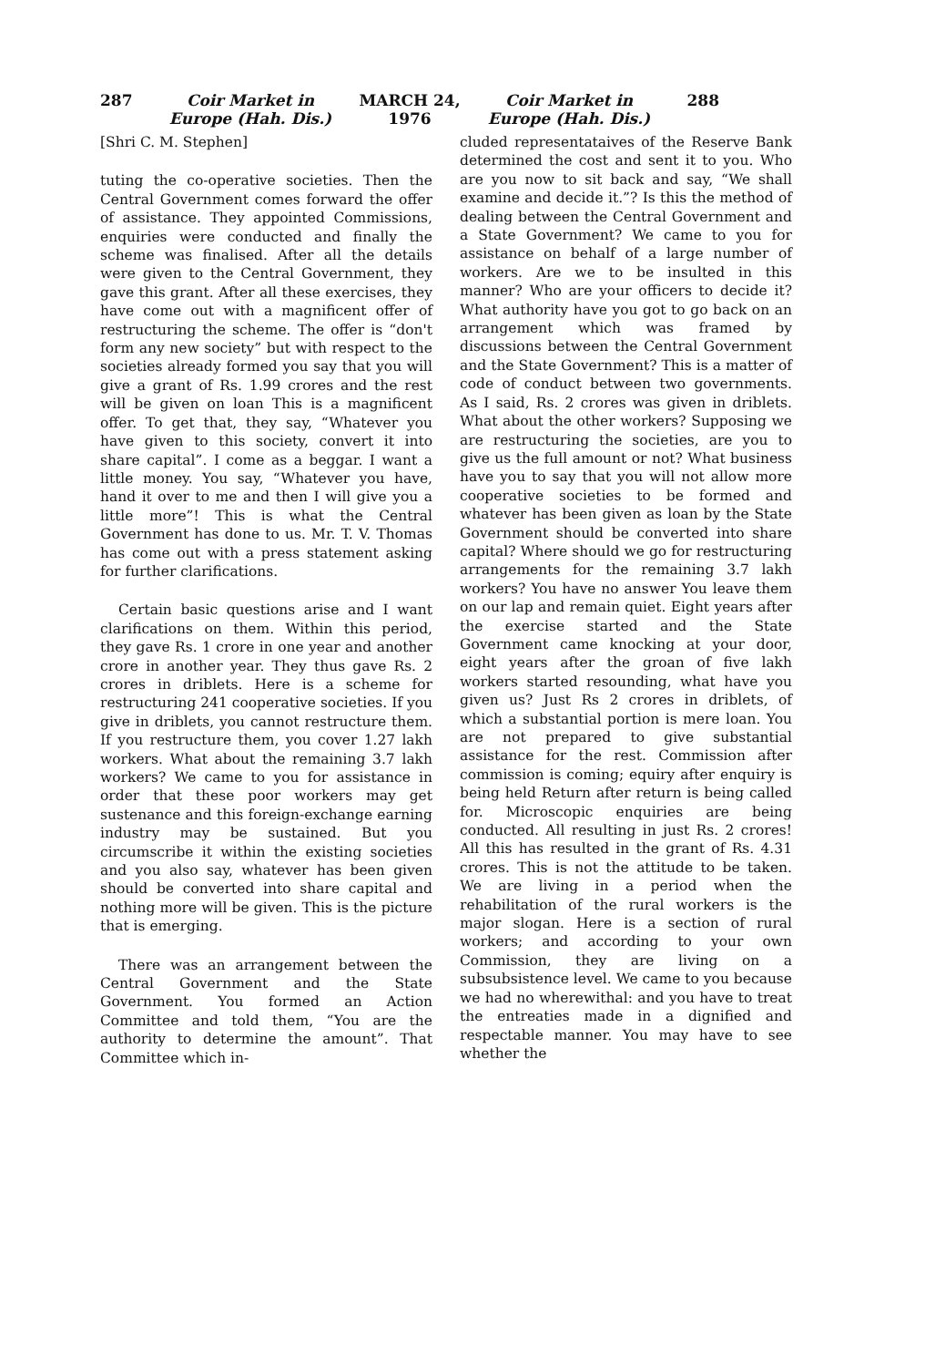287 Coir Market in Europe (Hah. Dis.) MARCH 24, 1976 Coir Market in Europe (Hah. Dis.) 288
[Shri C. M. Stephen]
tuting the co-operative societies. Then the Central Government comes forward the offer of assistance. They appointed Commissions, enquiries were conducted and finally the scheme was finalised. After all the details were given to the Central Government, they gave this grant. After all these exercises, they have come out with a magnificent offer of restructuring the scheme. The offer is “don't form any new society” but with respect to the societies already formed you say that you will give a grant of Rs. 1.99 crores and the rest will be given on loan This is a magnificent offer. To get that, they say, “Whatever you have given to this society, convert it into share capital”. I come as a beggar. I want a little money. You say, “Whatever you have, hand it over to me and then I will give you a little more”! This is what the Central Government has done to us. Mr. T. V. Thomas has come out with a press statement asking for further clarifications.
Certain basic questions arise and I want clarifications on them. Within this period, they gave Rs. 1 crore in one year and another crore in another year. They thus gave Rs. 2 crores in driblets. Here is a scheme for restructuring 241 cooperative societies. If you give in driblets, you cannot restructure them. If you restructure them, you cover 1.27 lakh workers. What about the remaining 3.7 lakh workers? We came to you for assistance in order that these poor workers may get sustenance and this foreign-exchange earning industry may be sustained. But you circumscribe it within the existing societies and you also say, whatever has been given should be converted into share capital and nothing more will be given. This is the picture that is emerging.
There was an arrangement between the Central Government and the State Government. You formed an Action Committee and told them, “You are the authority to determine the amount”. That Committee which in-
cluded representataives of the Reserve Bank determined the cost and sent it to you. Who are you now to sit back and say, “We shall examine and decide it.”? Is this the method of dealing between the Central Government and a State Government? We came to you for assistance on behalf of a large number of workers. Are we to be insulted in this manner? Who are your officers to decide it? What authority have you got to go back on an arrangement which was framed by discussions between the Central Government and the State Government? This is a matter of code of conduct between two governments. As I said, Rs. 2 crores was given in driblets. What about the other workers? Supposing we are restructuring the societies, are you to give us the full amount or not? What business have you to say that you will not allow more cooperative societies to be formed and whatever has been given as loan by the State Government should be converted into share capital? Where should we go for restructuring arrangements for the remaining 3.7 lakh workers? You have no answer You leave them on our lap and remain quiet. Eight years after the exercise started and the State Government came knocking at your door, eight years after the groan of five lakh workers started resounding, what have you given us? Just Rs 2 crores in driblets, of which a substantial portion is mere loan. You are not prepared to give substantial assistance for the rest. Commission after commission is coming; equiry after enquiry is being held Return after return is being called for. Microscopic enquiries are being conducted. All resulting in just Rs. 2 crores! All this has resulted in the grant of Rs. 4.31 crores. This is not the attitude to be taken. We are living in a period when the rehabilitation of the rural workers is the major slogan. Here is a section of rural workers; and according to your own Commission, they are living on a subsubsistence level. We came to you because we had no wherewithal: and you have to treat the entreaties made in a dignified and respectable manner. You may have to see whether the